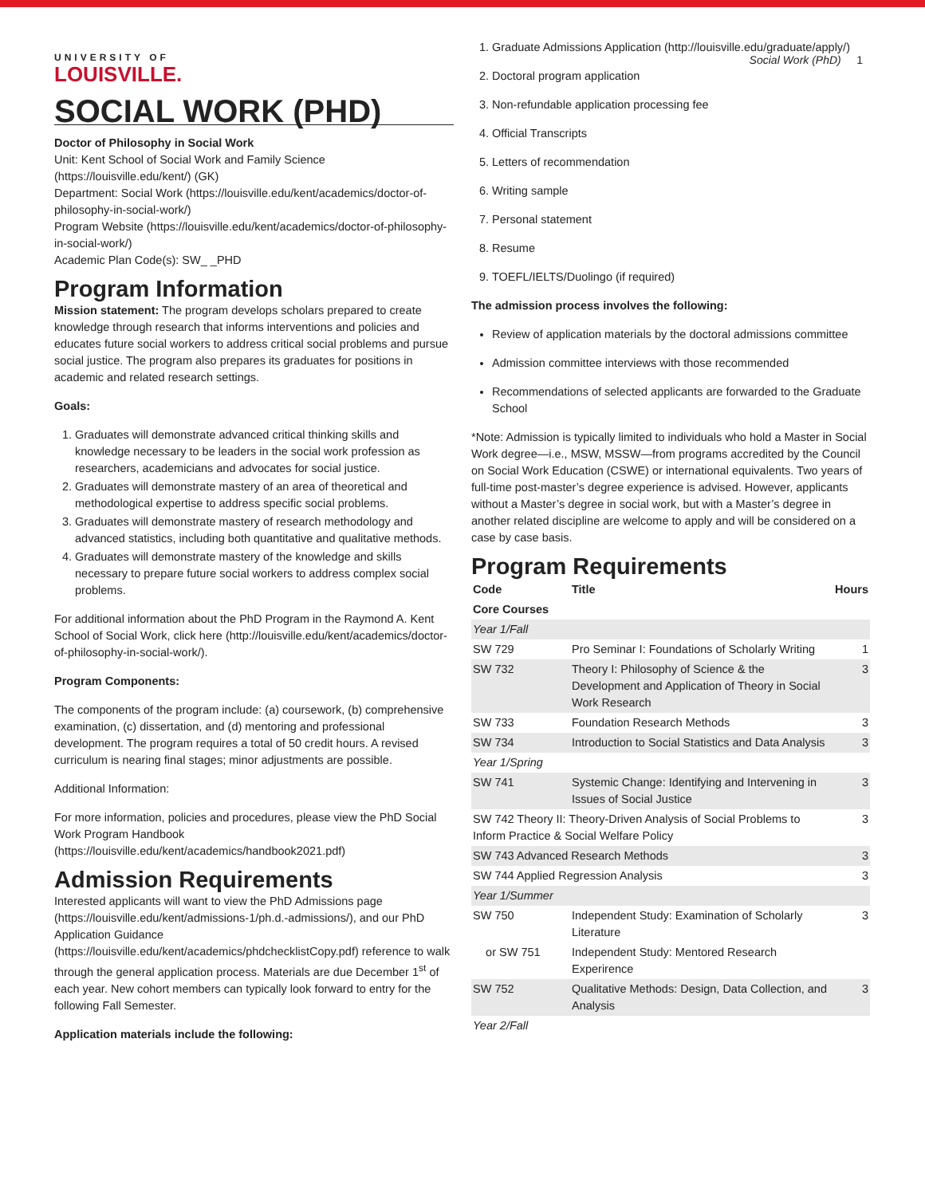UNIVERSITY OF
LOUISVILLE.
Social Work (PhD) 1
SOCIAL WORK (PHD)
Doctor of Philosophy in Social Work
Unit: Kent School of Social Work and Family Science (https://louisville.edu/kent/) (GK)
Department: Social Work (https://louisville.edu/kent/academics/doctor-of-philosophy-in-social-work/)
Program Website (https://louisville.edu/kent/academics/doctor-of-philosophy-in-social-work/)
Academic Plan Code(s): SW_ _PHD
Program Information
Mission statement: The program develops scholars prepared to create knowledge through research that informs interventions and policies and educates future social workers to address critical social problems and pursue social justice. The program also prepares its graduates for positions in academic and related research settings.
Goals:
1. Graduates will demonstrate advanced critical thinking skills and knowledge necessary to be leaders in the social work profession as researchers, academicians and advocates for social justice.
2. Graduates will demonstrate mastery of an area of theoretical and methodological expertise to address specific social problems.
3. Graduates will demonstrate mastery of research methodology and advanced statistics, including both quantitative and qualitative methods.
4. Graduates will demonstrate mastery of the knowledge and skills necessary to prepare future social workers to address complex social problems.
For additional information about the PhD Program in the Raymond A. Kent School of Social Work, click here (http://louisville.edu/kent/academics/doctor-of-philosophy-in-social-work/).
Program Components:
The components of the program include: (a) coursework, (b) comprehensive examination, (c) dissertation, and (d) mentoring and professional development. The program requires a total of 50 credit hours. A revised curriculum is nearing final stages; minor adjustments are possible.
Additional Information:
For more information, policies and procedures, please view the PhD Social Work Program Handbook (https://louisville.edu/kent/academics/handbook2021.pdf)
Admission Requirements
Interested applicants will want to view the PhD Admissions page (https://louisville.edu/kent/admissions-1/ph.d.-admissions/), and our PhD Application Guidance (https://louisville.edu/kent/academics/phdchecklistCopy.pdf) reference to walk through the general application process. Materials are due December 1<sup>st</sup> of each year. New cohort members can typically look forward to entry for the following Fall Semester.
Application materials include the following:
1. Graduate Admissions Application (http://louisville.edu/graduate/apply/)
2. Doctoral program application
3. Non-refundable application processing fee
4. Official Transcripts
5. Letters of recommendation
6. Writing sample
7. Personal statement
8. Resume
9. TOEFL/IELTS/Duolingo (if required)
The admission process involves the following:
Review of application materials by the doctoral admissions committee
Admission committee interviews with those recommended
Recommendations of selected applicants are forwarded to the Graduate School
*Note: Admission is typically limited to individuals who hold a Master in Social Work degree—i.e., MSW, MSSW—from programs accredited by the Council on Social Work Education (CSWE) or international equivalents. Two years of full-time post-master’s degree experience is advised. However, applicants without a Master’s degree in social work, but with a Master’s degree in another related discipline are welcome to apply and will be considered on a case by case basis.
Program Requirements
| Code | Title | Hours |
| --- | --- | --- |
| Core Courses | | |
| Year 1/Fall | | |
| SW 729 | Pro Seminar I: Foundations of Scholarly Writing | 1 |
| SW 732 | Theory I: Philosophy of Science & the Development and Application of Theory in Social Work Research | 3 |
| SW 733 | Foundation Research Methods | 3 |
| SW 734 | Introduction to Social Statistics and Data Analysis | 3 |
| Year 1/Spring | | |
| SW 741 | Systemic Change: Identifying and Intervening in Issues of Social Justice | 3 |
| SW 742 Theory II: Theory-Driven Analysis of Social Problems to Inform Practice & Social Welfare Policy | | 3 |
| SW 743 Advanced Research Methods | | 3 |
| SW 744 Applied Regression Analysis | | 3 |
| Year 1/Summer | | |
| SW 750 | Independent Study: Examination of Scholarly Literature | 3 |
| or SW 751 | Independent Study: Mentored Research Experirence | |
| SW 752 | Qualitative Methods: Design, Data Collection, and Analysis | 3 |
| Year 2/Fall | | |